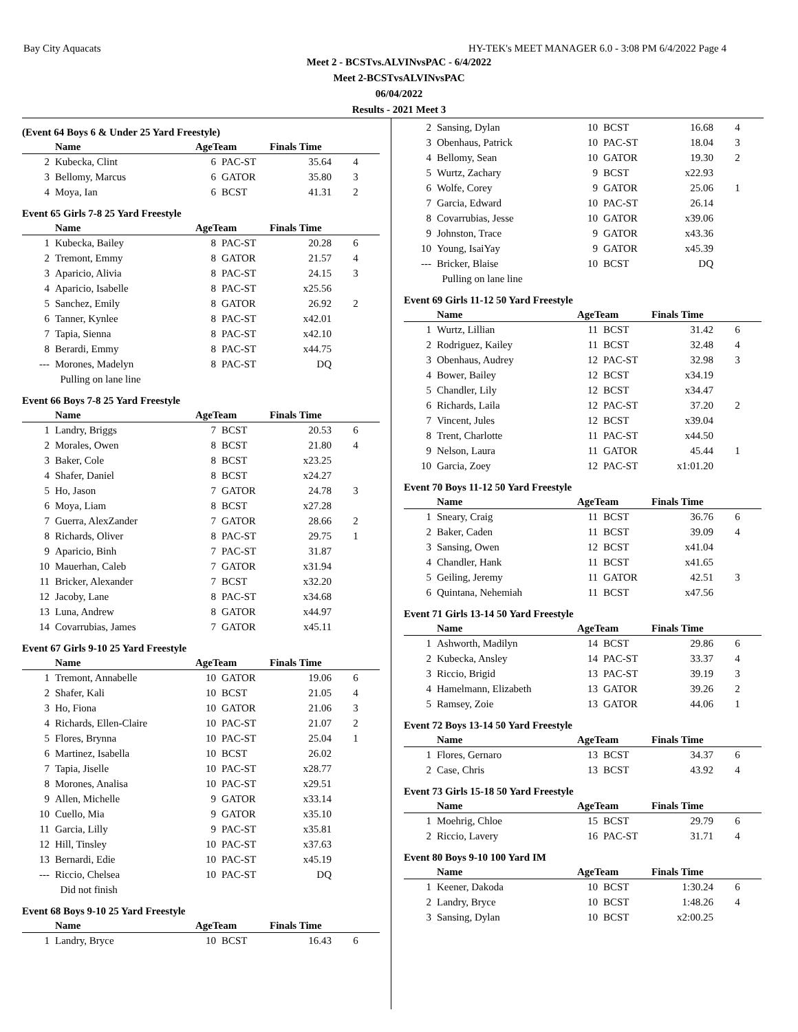Bay City Aquacats HY-TEK's MEET MANAGER 6.0 - 3:08 PM 6/4/2022 Page 4
Meet 2 - BCSTvs.ALVINvsPAC - 6/4/2022
Meet 2-BCSTvsALVINvsPAC
06/04/2022
Results - 2021 Meet 3
(Event 64 Boys 6 & Under 25 Yard Freestyle)
| | Name | AgeTeam | | Finals Time | |
| --- | --- | --- | --- | --- | --- |
| 2 | Kubecka, Clint | 6 | PAC-ST | 35.64 | 4 |
| 3 | Bellomy, Marcus | 6 | GATOR | 35.80 | 3 |
| 4 | Moya, Ian | 6 | BCST | 41.31 | 2 |
Event 65 Girls 7-8 25 Yard Freestyle
| | Name | AgeTeam | | Finals Time | |
| --- | --- | --- | --- | --- | --- |
| 1 | Kubecka, Bailey | 8 | PAC-ST | 20.28 | 6 |
| 2 | Tremont, Emmy | 8 | GATOR | 21.57 | 4 |
| 3 | Aparicio, Alivia | 8 | PAC-ST | 24.15 | 3 |
| 4 | Aparicio, Isabelle | 8 | PAC-ST | x25.56 | |
| 5 | Sanchez, Emily | 8 | GATOR | 26.92 | 2 |
| 6 | Tanner, Kynlee | 8 | PAC-ST | x42.01 | |
| 7 | Tapia, Sienna | 8 | PAC-ST | x42.10 | |
| 8 | Berardi, Emmy | 8 | PAC-ST | x44.75 | |
| --- | Morones, Madelyn | 8 | PAC-ST | DQ | |
| | Pulling on lane line | | | | |
Event 66 Boys 7-8 25 Yard Freestyle
| | Name | AgeTeam | | Finals Time | |
| --- | --- | --- | --- | --- | --- |
| 1 | Landry, Briggs | 7 | BCST | 20.53 | 6 |
| 2 | Morales, Owen | 8 | BCST | 21.80 | 4 |
| 3 | Baker, Cole | 8 | BCST | x23.25 | |
| 4 | Shafer, Daniel | 8 | BCST | x24.27 | |
| 5 | Ho, Jason | 7 | GATOR | 24.78 | 3 |
| 6 | Moya, Liam | 8 | BCST | x27.28 | |
| 7 | Guerra, AlexZander | 7 | GATOR | 28.66 | 2 |
| 8 | Richards, Oliver | 8 | PAC-ST | 29.75 | 1 |
| 9 | Aparicio, Binh | 7 | PAC-ST | 31.87 | |
| 10 | Mauerhan, Caleb | 7 | GATOR | x31.94 | |
| 11 | Bricker, Alexander | 7 | BCST | x32.20 | |
| 12 | Jacoby, Lane | 8 | PAC-ST | x34.68 | |
| 13 | Luna, Andrew | 8 | GATOR | x44.97 | |
| 14 | Covarrubias, James | 7 | GATOR | x45.11 | |
Event 67 Girls 9-10 25 Yard Freestyle
| | Name | AgeTeam | | Finals Time | |
| --- | --- | --- | --- | --- | --- |
| 1 | Tremont, Annabelle | 10 | GATOR | 19.06 | 6 |
| 2 | Shafer, Kali | 10 | BCST | 21.05 | 4 |
| 3 | Ho, Fiona | 10 | GATOR | 21.06 | 3 |
| 4 | Richards, Ellen-Claire | 10 | PAC-ST | 21.07 | 2 |
| 5 | Flores, Brynna | 10 | PAC-ST | 25.04 | 1 |
| 6 | Martinez, Isabella | 10 | BCST | 26.02 | |
| 7 | Tapia, Jiselle | 10 | PAC-ST | x28.77 | |
| 8 | Morones, Analisa | 10 | PAC-ST | x29.51 | |
| 9 | Allen, Michelle | 9 | GATOR | x33.14 | |
| 10 | Cuello, Mia | 9 | GATOR | x35.10 | |
| 11 | Garcia, Lilly | 9 | PAC-ST | x35.81 | |
| 12 | Hill, Tinsley | 10 | PAC-ST | x37.63 | |
| 13 | Bernardi, Edie | 10 | PAC-ST | x45.19 | |
| --- | Riccio, Chelsea | 10 | PAC-ST | DQ | |
| | Did not finish | | | | |
Event 68 Boys 9-10 25 Yard Freestyle
| | Name | AgeTeam | | Finals Time | |
| --- | --- | --- | --- | --- | --- |
| 1 | Landry, Bryce | 10 | BCST | 16.43 | 6 |
| 2 | Sansing, Dylan | 10 | BCST | 16.68 | 4 |
| 3 | Obenhaus, Patrick | 10 | PAC-ST | 18.04 | 3 |
| 4 | Bellomy, Sean | 10 | GATOR | 19.30 | 2 |
| 5 | Wurtz, Zachary | 9 | BCST | x22.93 | |
| 6 | Wolfe, Corey | 9 | GATOR | 25.06 | 1 |
| 7 | Garcia, Edward | 10 | PAC-ST | 26.14 | |
| 8 | Covarrubias, Jesse | 10 | GATOR | x39.06 | |
| 9 | Johnston, Trace | 9 | GATOR | x43.36 | |
| 10 | Young, IsaiYay | 9 | GATOR | x45.39 | |
| --- | Bricker, Blaise | 10 | BCST | DQ | |
| | Pulling on lane line | | | | |
Event 69 Girls 11-12 50 Yard Freestyle
| | Name | AgeTeam | | Finals Time | |
| --- | --- | --- | --- | --- | --- |
| 1 | Wurtz, Lillian | 11 | BCST | 31.42 | 6 |
| 2 | Rodriguez, Kailey | 11 | BCST | 32.48 | 4 |
| 3 | Obenhaus, Audrey | 12 | PAC-ST | 32.98 | 3 |
| 4 | Bower, Bailey | 12 | BCST | x34.19 | |
| 5 | Chandler, Lily | 12 | BCST | x34.47 | |
| 6 | Richards, Laila | 12 | PAC-ST | 37.20 | 2 |
| 7 | Vincent, Jules | 12 | BCST | x39.04 | |
| 8 | Trent, Charlotte | 11 | PAC-ST | x44.50 | |
| 9 | Nelson, Laura | 11 | GATOR | 45.44 | 1 |
| 10 | Garcia, Zoey | 12 | PAC-ST | x1:01.20 | |
Event 70 Boys 11-12 50 Yard Freestyle
| | Name | AgeTeam | | Finals Time | |
| --- | --- | --- | --- | --- | --- |
| 1 | Sneary, Craig | 11 | BCST | 36.76 | 6 |
| 2 | Baker, Caden | 11 | BCST | 39.09 | 4 |
| 3 | Sansing, Owen | 12 | BCST | x41.04 | |
| 4 | Chandler, Hank | 11 | BCST | x41.65 | |
| 5 | Geiling, Jeremy | 11 | GATOR | 42.51 | 3 |
| 6 | Quintana, Nehemiah | 11 | BCST | x47.56 | |
Event 71 Girls 13-14 50 Yard Freestyle
| | Name | AgeTeam | | Finals Time | |
| --- | --- | --- | --- | --- | --- |
| 1 | Ashworth, Madilyn | 14 | BCST | 29.86 | 6 |
| 2 | Kubecka, Ansley | 14 | PAC-ST | 33.37 | 4 |
| 3 | Riccio, Brigid | 13 | PAC-ST | 39.19 | 3 |
| 4 | Hamelmann, Elizabeth | 13 | GATOR | 39.26 | 2 |
| 5 | Ramsey, Zoie | 13 | GATOR | 44.06 | 1 |
Event 72 Boys 13-14 50 Yard Freestyle
| | Name | AgeTeam | | Finals Time | |
| --- | --- | --- | --- | --- | --- |
| 1 | Flores, Gernaro | 13 | BCST | 34.37 | 6 |
| 2 | Case, Chris | 13 | BCST | 43.92 | 4 |
Event 73 Girls 15-18 50 Yard Freestyle
| | Name | AgeTeam | | Finals Time | |
| --- | --- | --- | --- | --- | --- |
| 1 | Moehrig, Chloe | 15 | BCST | 29.79 | 6 |
| 2 | Riccio, Lavery | 16 | PAC-ST | 31.71 | 4 |
Event 80 Boys 9-10 100 Yard IM
| | Name | AgeTeam | | Finals Time | |
| --- | --- | --- | --- | --- | --- |
| 1 | Keener, Dakoda | 10 | BCST | 1:30.24 | 6 |
| 2 | Landry, Bryce | 10 | BCST | 1:48.26 | 4 |
| 3 | Sansing, Dylan | 10 | BCST | x2:00.25 | |